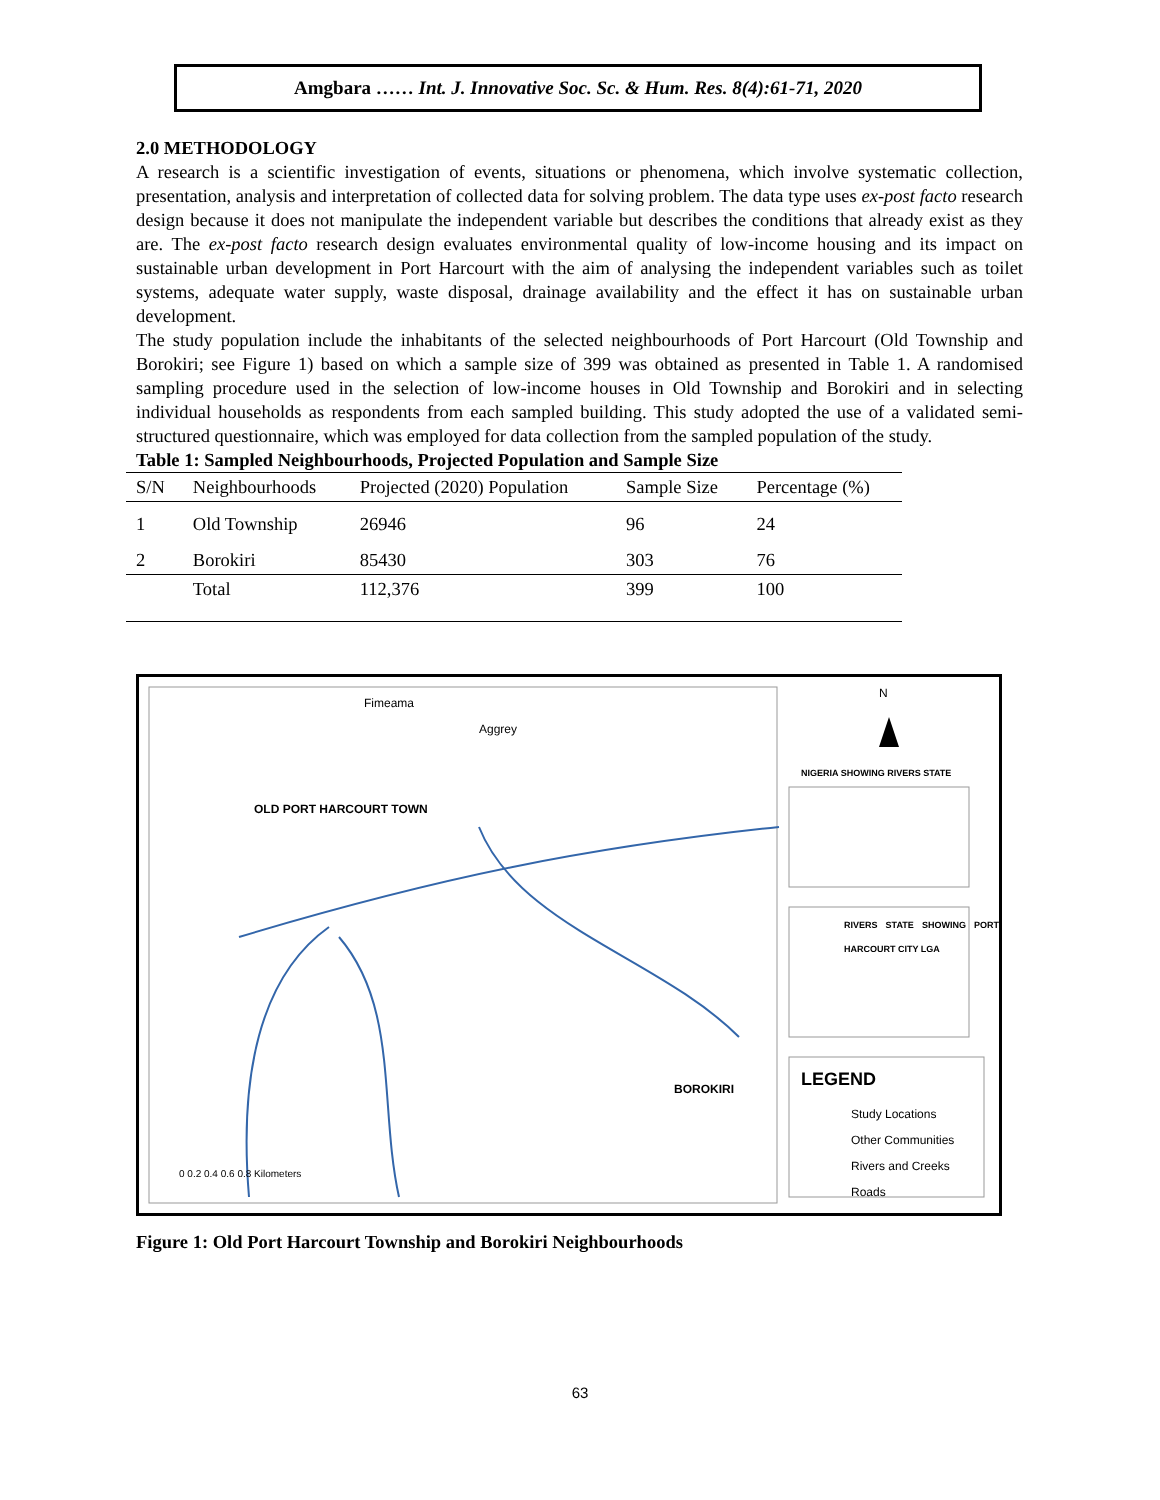Amgbara …… Int. J. Innovative Soc. Sc. & Hum. Res. 8(4):61-71, 2020
2.0 METHODOLOGY
A research is a scientific investigation of events, situations or phenomena, which involve systematic collection, presentation, analysis and interpretation of collected data for solving problem. The data type uses ex-post facto research design because it does not manipulate the independent variable but describes the conditions that already exist as they are. The ex-post facto research design evaluates environmental quality of low-income housing and its impact on sustainable urban development in Port Harcourt with the aim of analysing the independent variables such as toilet systems, adequate water supply, waste disposal, drainage availability and the effect it has on sustainable urban development.
The study population include the inhabitants of the selected neighbourhoods of Port Harcourt (Old Township and Borokiri; see Figure 1) based on which a sample size of 399 was obtained as presented in Table 1. A randomised sampling procedure used in the selection of low-income houses in Old Township and Borokiri and in selecting individual households as respondents from each sampled building. This study adopted the use of a validated semi-structured questionnaire, which was employed for data collection from the sampled population of the study.
Table 1: Sampled Neighbourhoods, Projected Population and Sample Size
| S/N | Neighbourhoods | Projected (2020) Population | Sample Size | Percentage (%) |
| --- | --- | --- | --- | --- |
| 1 | Old Township | 26946 | 96 | 24 |
| 2 | Borokiri | 85430 | 303 | 76 |
| | Total | 112,376 | 399 | 100 |
OLD PORT HARCOURT TOWN
BOROKIRI
Fimeama
Aggrey
N
NIGERIA SHOWING RIVERS STATE
RIVERS STATE SHOWING PORT HARCOURT CITY LGA
LEGEND
Study Locations
Other Communities
Rivers and Creeks
Roads
0 0.2 0.4 0.6 0.8 Kilometers
Figure 1: Old Port Harcourt Township and Borokiri Neighbourhoods
63